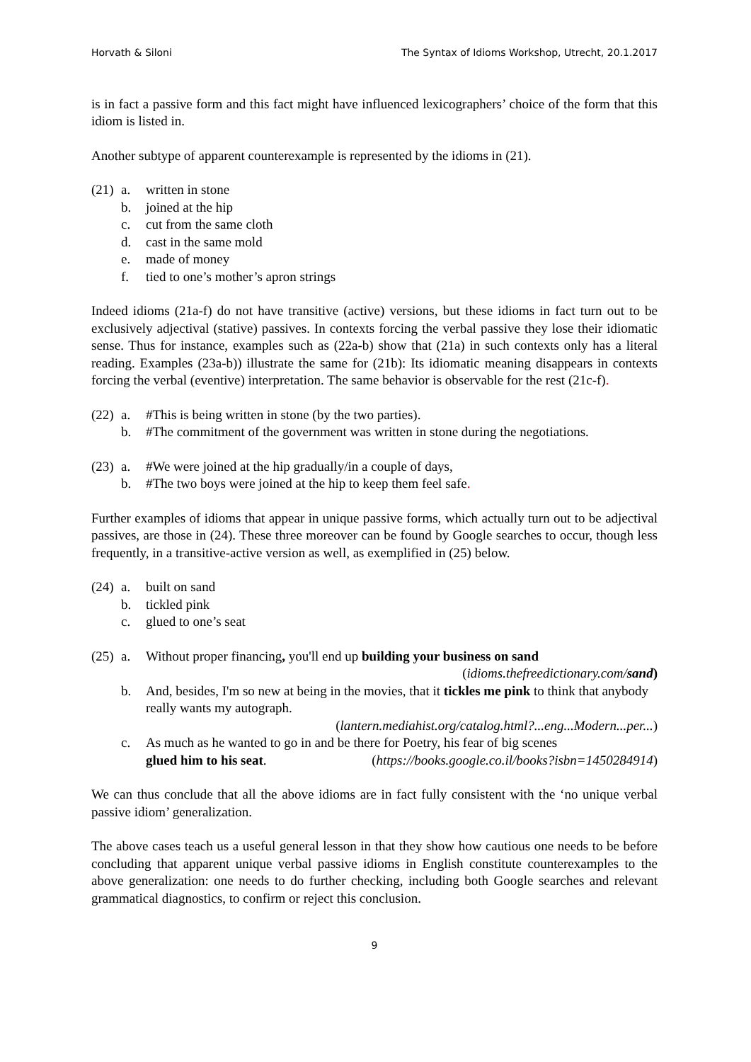Horvath & Siloni The Syntax of Idioms Workshop, Utrecht, 20.1.2017
is in fact a passive form and this fact might have influenced lexicographers’ choice of the form that this idiom is listed in.
Another subtype of apparent counterexample is represented by the idioms in (21).
(21) a. written in stone
b. joined at the hip
c. cut from the same cloth
d. cast in the same mold
e. made of money
f. tied to one’s mother’s apron strings
Indeed idioms (21a-f) do not have transitive (active) versions, but these idioms in fact turn out to be exclusively adjectival (stative) passives. In contexts forcing the verbal passive they lose their idiomatic sense. Thus for instance, examples such as (22a-b) show that (21a) in such contexts only has a literal reading. Examples (23a-b)) illustrate the same for (21b): Its idiomatic meaning disappears in contexts forcing the verbal (eventive) interpretation. The same behavior is observable for the rest (21c-f).
(22) a. #This is being written in stone (by the two parties).
b. #The commitment of the government was written in stone during the negotiations.
(23) a. #We were joined at the hip gradually/in a couple of days,
b. #The two boys were joined at the hip to keep them feel safe.
Further examples of idioms that appear in unique passive forms, which actually turn out to be adjectival passives, are those in (24). These three moreover can be found by Google searches to occur, though less frequently, in a transitive-active version as well, as exemplified in (25) below.
(24) a. built on sand
b. tickled pink
c. glued to one’s seat
(25) a. Without proper financing, you'll end up building your business on sand
(idioms.thefreedictionary.com/sand)
b. And, besides, I'm so new at being in the movies, that it tickles me pink to think that anybody really wants my autograph.
(lantern.mediahist.org/catalog.html?...eng...Modern...per...)
c. As much as he wanted to go in and be there for Poetry, his fear of big scenes
glued him to his seat. (https://books.google.co.il/books?isbn=1450284914)
We can thus conclude that all the above idioms are in fact fully consistent with the ‘no unique verbal passive idiom’ generalization.
The above cases teach us a useful general lesson in that they show how cautious one needs to be before concluding that apparent unique verbal passive idioms in English constitute counterexamples to the above generalization: one needs to do further checking, including both Google searches and relevant grammatical diagnostics, to confirm or reject this conclusion.
9